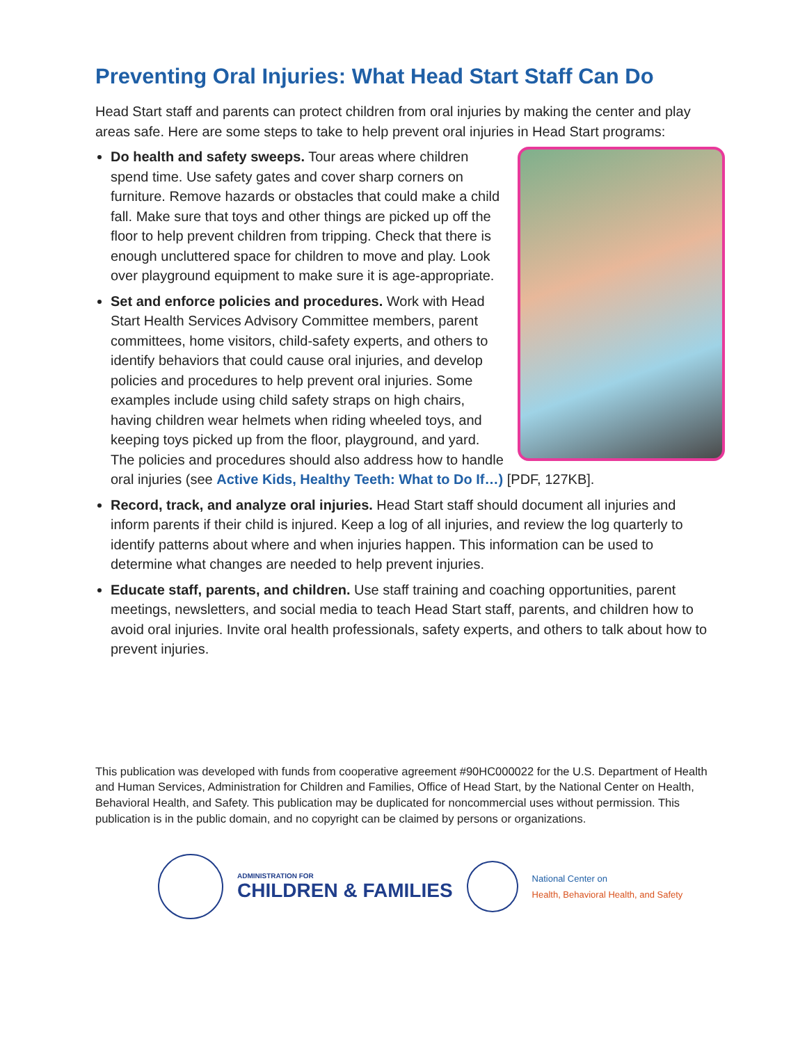Preventing Oral Injuries: What Head Start Staff Can Do
Head Start staff and parents can protect children from oral injuries by making the center and play areas safe. Here are some steps to take to help prevent oral injuries in Head Start programs:
Do health and safety sweeps. Tour areas where children spend time. Use safety gates and cover sharp corners on furniture. Remove hazards or obstacles that could make a child fall. Make sure that toys and other things are picked up off the floor to help prevent children from tripping. Check that there is enough uncluttered space for children to move and play. Look over playground equipment to make sure it is age-appropriate.
Set and enforce policies and procedures. Work with Head Start Health Services Advisory Committee members, parent committees, home visitors, child-safety experts, and others to identify behaviors that could cause oral injuries, and develop policies and procedures to help prevent oral injuries. Some examples include using child safety straps on high chairs, having children wear helmets when riding wheeled toys, and keeping toys picked up from the floor, playground, and yard. The policies and procedures should also address how to handle oral injuries (see Active Kids, Healthy Teeth: What to Do If…) [PDF, 127KB].
Record, track, and analyze oral injuries. Head Start staff should document all injuries and inform parents if their child is injured. Keep a log of all injuries, and review the log quarterly to identify patterns about where and when injuries happen. This information can be used to determine what changes are needed to help prevent injuries.
Educate staff, parents, and children. Use staff training and coaching opportunities, parent meetings, newsletters, and social media to teach Head Start staff, parents, and children how to avoid oral injuries. Invite oral health professionals, safety experts, and others to talk about how to prevent injuries.
This publication was developed with funds from cooperative agreement #90HC000022 for the U.S. Department of Health and Human Services, Administration for Children and Families, Office of Head Start, by the National Center on Health, Behavioral Health, and Safety. This publication may be duplicated for noncommercial uses without permission. This publication is in the public domain, and no copyright can be claimed by persons or organizations.
ADMINISTRATION FOR
CHILDREN & FAMILIES
National Center on
Health, Behavioral Health, and Safety